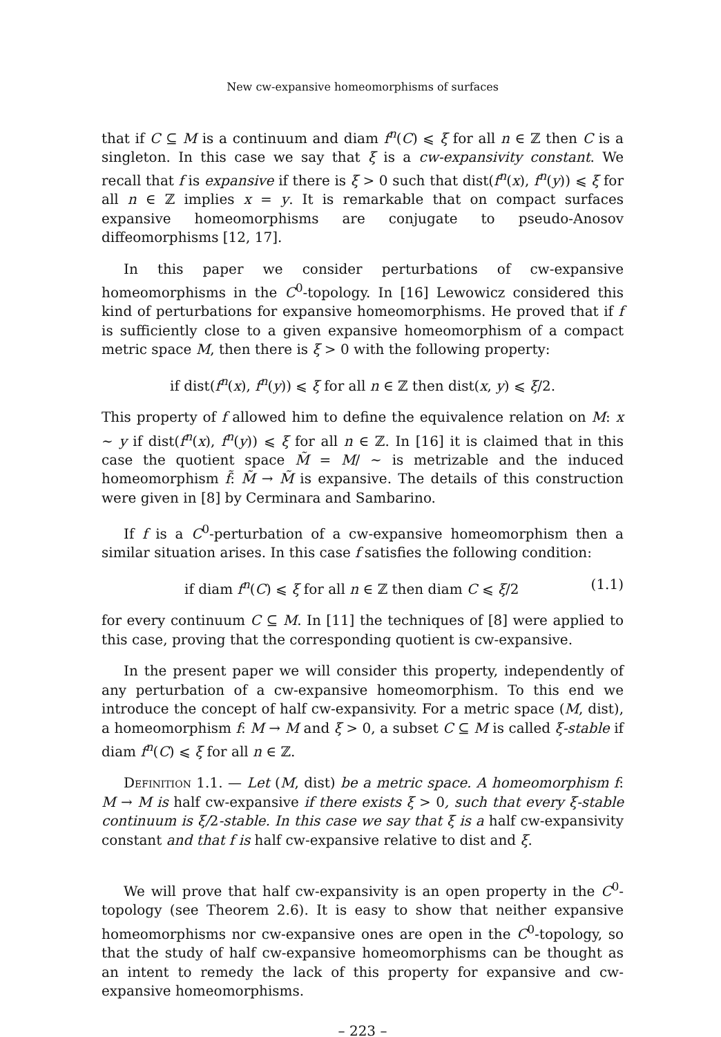New cw-expansive homeomorphisms of surfaces
that if C ⊆ M is a continuum and diam f<sup>n</sup>(C) ⩽ ξ for all n ∈ ℤ then C is a singleton. In this case we say that ξ is a cw-expansivity constant. We recall that f is expansive if there is ξ > 0 such that dist(f<sup>n</sup>(x), f<sup>n</sup>(y)) ⩽ ξ for all n ∈ ℤ implies x = y. It is remarkable that on compact surfaces expansive homeomorphisms are conjugate to pseudo-Anosov diffeomorphisms [12, 17].
In this paper we consider perturbations of cw-expansive homeomorphisms in the C<sup>0</sup>-topology. In [16] Lewowicz considered this kind of perturbations for expansive homeomorphisms. He proved that if f is sufficiently close to a given expansive homeomorphism of a compact metric space M, then there is ξ > 0 with the following property:
if dist(f<sup>n</sup>(x), f<sup>n</sup>(y)) ⩽ ξ for all n ∈ ℤ then dist(x, y) ⩽ ξ/2.
This property of f allowed him to define the equivalence relation on M: x ∼ y if dist(f<sup>n</sup>(x), f<sup>n</sup>(y)) ⩽ ξ for all n ∈ ℤ. In [16] it is claimed that in this case the quotient space M̃ = M/ ∼ is metrizable and the induced homeomorphism f̃: M̃ → M̃ is expansive. The details of this construction were given in [8] by Cerminara and Sambarino.
If f is a C<sup>0</sup>-perturbation of a cw-expansive homeomorphism then a similar situation arises. In this case f satisfies the following condition:
if diam f<sup>n</sup>(C) ⩽ ξ for all n ∈ ℤ then diam C ⩽ ξ/2 (1.1)
for every continuum C ⊆ M. In [11] the techniques of [8] were applied to this case, proving that the corresponding quotient is cw-expansive.
In the present paper we will consider this property, independently of any perturbation of a cw-expansive homeomorphism. To this end we introduce the concept of half cw-expansivity. For a metric space (M, dist), a homeomorphism f: M → M and ξ > 0, a subset C ⊆ M is called ξ-stable if diam f<sup>n</sup>(C) ⩽ ξ for all n ∈ ℤ.
Definition 1.1. — Let (M, dist) be a metric space. A homeomorphism f: M → M is half cw-expansive if there exists ξ > 0, such that every ξ-stable continuum is ξ/2-stable. In this case we say that ξ is a half cw-expansivity constant and that f is half cw-expansive relative to dist and ξ.
We will prove that half cw-expansivity is an open property in the C<sup>0</sup>-topology (see Theorem 2.6). It is easy to show that neither expansive homeomorphisms nor cw-expansive ones are open in the C<sup>0</sup>-topology, so that the study of half cw-expansive homeomorphisms can be thought as an intent to remedy the lack of this property for expansive and cw-expansive homeomorphisms.
– 223 –